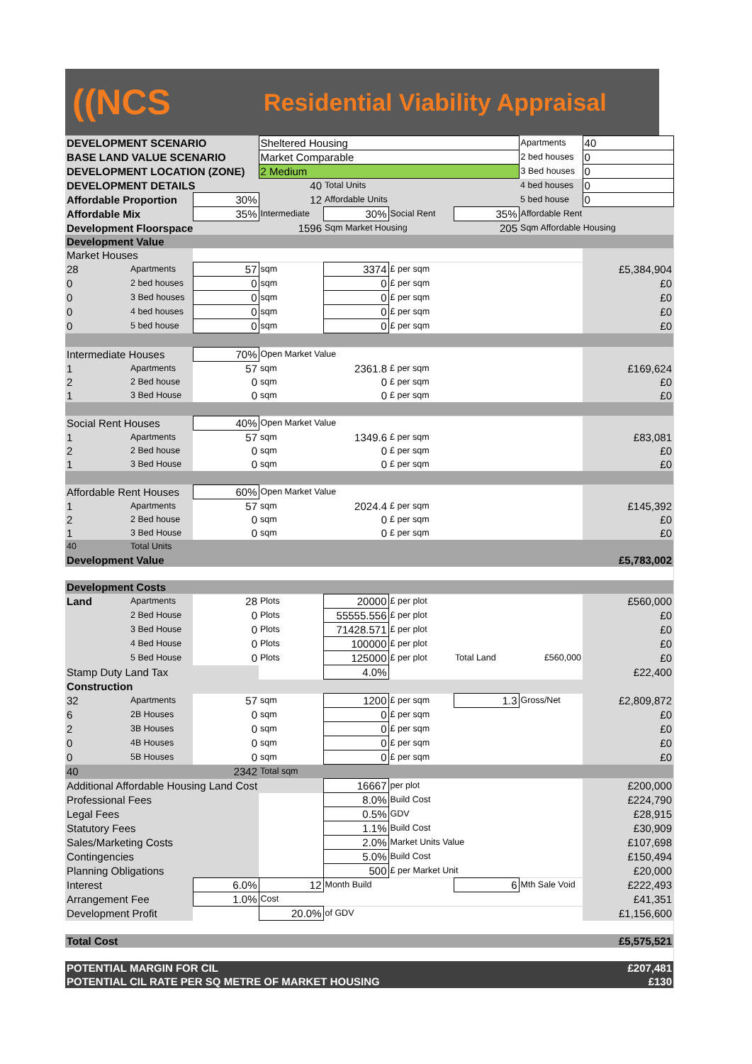((NCS
Residential Viability Appraisal
| DEVELOPMENT SCENARIO | | | Sheltered Housing | | | | Apartments | 40 |
| BASE LAND VALUE SCENARIO | | | Market Comparable | | | | 2 bed houses | 0 |
| DEVELOPMENT LOCATION (ZONE) | | | 2 Medium | | | | 3 Bed houses | 0 |
| DEVELOPMENT DETAILS | | | 40 | Total Units | | | 4 bed houses | 0 |
| Affordable Proportion | | 30% | 12 | Affordable Units | | | 5 bed house | 0 |
| Affordable Mix | | 35% | Intermediate | 30% | Social Rent | 35% | Affordable Rent | |
| Development Floorspace | | | 1596 | Sqm Market Housing | | 205 | Sqm Affordable Housing | |
| Development Value | | | | | | | | |
| Market Houses | | | | | | | | |
| 28 | Apartments | 57 | sqm | 3374 | £ per sqm | | | £5,384,904 |
| 0 | 2 bed houses | 0 | sqm | 0 | £ per sqm | | | £0 |
| 0 | 3 Bed houses | 0 | sqm | 0 | £ per sqm | | | £0 |
| 0 | 4 bed houses | 0 | sqm | 0 | £ per sqm | | | £0 |
| 0 | 5 bed house | 0 | sqm | 0 | £ per sqm | | | £0 |
| Intermediate Houses | | 70% | Open Market Value | | | | | |
| 1 | Apartments | 57 | sqm | 2361.8 | £ per sqm | | | £169,624 |
| 2 | 2 Bed house | 0 | sqm | 0 | £ per sqm | | | £0 |
| 1 | 3 Bed House | 0 | sqm | 0 | £ per sqm | | | £0 |
| Social Rent Houses | | 40% | Open Market Value | | | | | |
| 1 | Apartments | 57 | sqm | 1349.6 | £ per sqm | | | £83,081 |
| 2 | 2 Bed house | 0 | sqm | 0 | £ per sqm | | | £0 |
| 1 | 3 Bed House | 0 | sqm | 0 | £ per sqm | | | £0 |
| Affordable Rent Houses | | 60% | Open Market Value | | | | | |
| 1 | Apartments | 57 | sqm | 2024.4 | £ per sqm | | | £145,392 |
| 2 | 2 Bed house | 0 | sqm | 0 | £ per sqm | | | £0 |
| 1 | 3 Bed House | 0 | sqm | 0 | £ per sqm | | | £0 |
| 40 | Total Units | | | | | | | |
| Development Value | | | | | | | | £5,783,002 |
| Development Costs | | | | | | | | |
| Land | Apartments | 28 | Plots | 20000 | £ per plot | | | £560,000 |
| | 2 Bed House | 0 | Plots | 55555.556 | £ per plot | | | £0 |
| | 3 Bed House | 0 | Plots | 71428.571 | £ per plot | | | £0 |
| | 4 Bed House | 0 | Plots | 100000 | £ per plot | | | £0 |
| | 5 Bed House | 0 | Plots | 125000 | £ per plot | Total Land | £560,000 | £0 |
| Stamp Duty Land Tax | | | | 4.0% | | | | £22,400 |
| Construction | | | | | | | | |
| 32 | Apartments | 57 | sqm | 1200 | £ per sqm | 1.3 | Gross/Net | £2,809,872 |
| 6 | 2B Houses | 0 | sqm | 0 | £ per sqm | | | £0 |
| 2 | 3B Houses | 0 | sqm | 0 | £ per sqm | | | £0 |
| 0 | 4B Houses | 0 | sqm | 0 | £ per sqm | | | £0 |
| 0 | 5B Houses | 0 | sqm | 0 | £ per sqm | | | £0 |
| 40 | | 2342 | Total sqm | | | | | |
| Additional Affordable Housing Land Cost | | | | 16667 | per plot | | | £200,000 |
| Professional Fees | | | | 8.0% | Build Cost | | | £224,790 |
| Legal Fees | | | | 0.5% | GDV | | | £28,915 |
| Statutory Fees | | | | 1.1% | Build Cost | | | £30,909 |
| Sales/Marketing Costs | | | | 2.0% | Market Units Value | | | £107,698 |
| Contingencies | | | | 5.0% | Build Cost | | | £150,494 |
| Planning Obligations | | | | 500 | £ per Market Unit | | | £20,000 |
| Interest | | 6.0% | 12 | Month Build | | 6 | Mth Sale Void | £222,493 |
| Arrangement Fee | | 1.0% | Cost | | | | | £41,351 |
| Development Profit | | | 20.0% | of GDV | | | | £1,156,600 |
| Total Cost | | | | | | | | £5,575,521 |
| POTENTIAL MARGIN FOR CIL | | | | | | | | £207,481 |
| POTENTIAL CIL RATE PER SQ METRE OF MARKET HOUSING | | | | | | | | £130 |